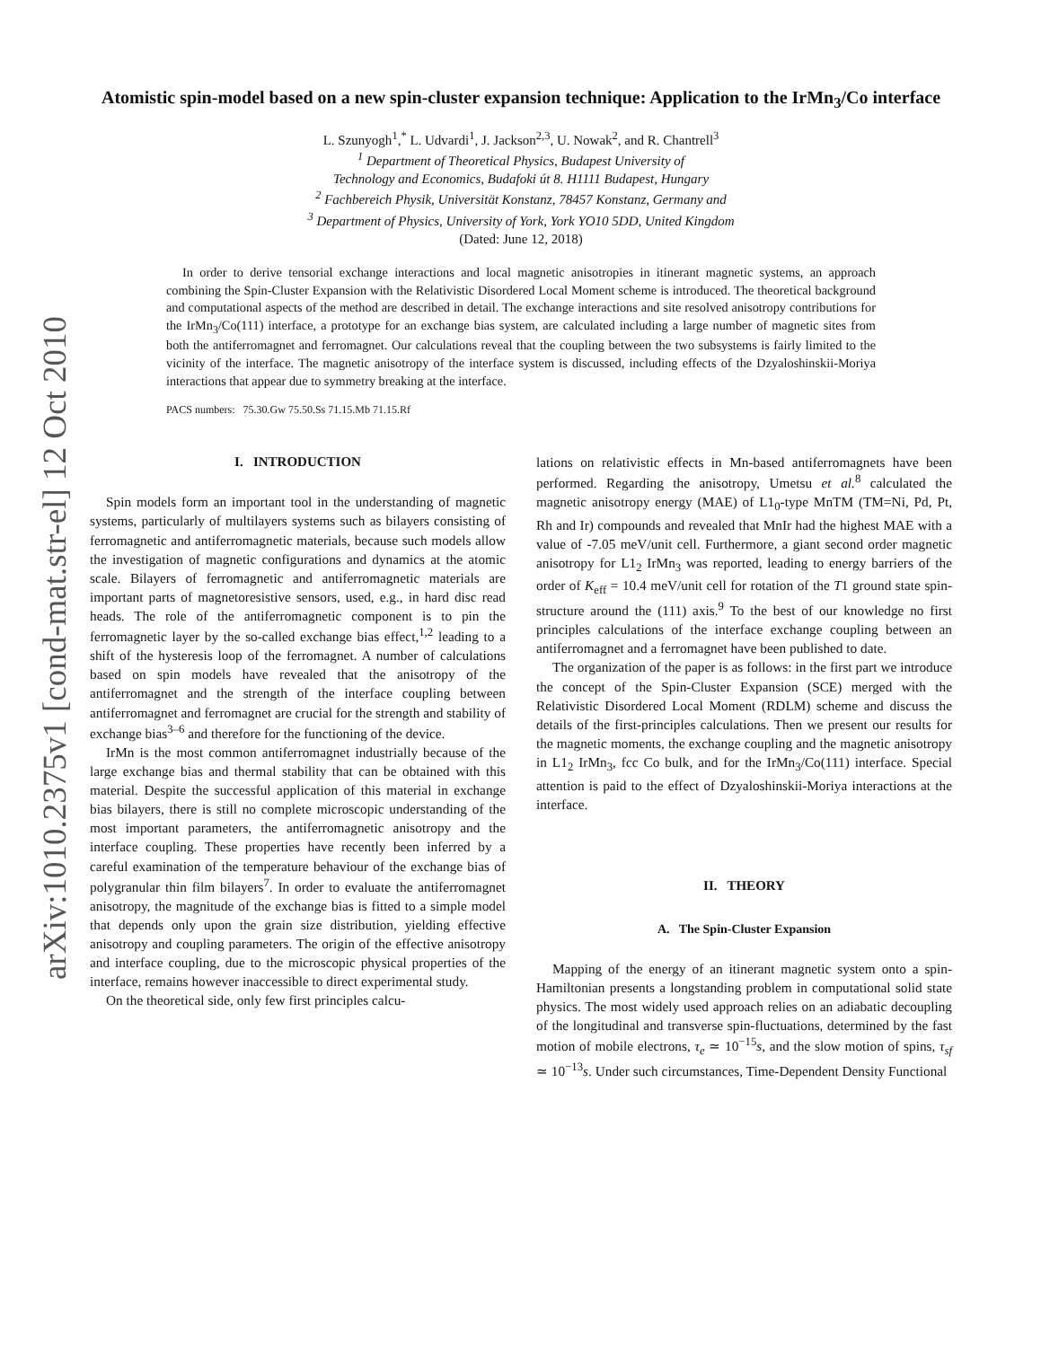arXiv:1010.2375v1 [cond-mat.str-el] 12 Oct 2010
Atomistic spin-model based on a new spin-cluster expansion technique: Application to the IrMn<sub>3</sub>/Co interface
L. Szunyogh<sup>1</sup>,<sup>*</sup> L. Udvardi<sup>1</sup>, J. Jackson<sup>2,3</sup>, U. Nowak<sup>2</sup>, and R. Chantrell<sup>3</sup>
<sup>1</sup> Department of Theoretical Physics, Budapest University of
Technology and Economics, Budafoki út 8. H1111 Budapest, Hungary
<sup>2</sup> Fachbereich Physik, Universität Konstanz, 78457 Konstanz, Germany and
<sup>3</sup> Department of Physics, University of York, York YO10 5DD, United Kingdom
(Dated: June 12, 2018)
In order to derive tensorial exchange interactions and local magnetic anisotropies in itinerant magnetic systems, an approach combining the Spin-Cluster Expansion with the Relativistic Disordered Local Moment scheme is introduced. The theoretical background and computational aspects of the method are described in detail. The exchange interactions and site resolved anisotropy contributions for the IrMn<sub>3</sub>/Co(111) interface, a prototype for an exchange bias system, are calculated including a large number of magnetic sites from both the antiferromagnet and ferromagnet. Our calculations reveal that the coupling between the two subsystems is fairly limited to the vicinity of the interface. The magnetic anisotropy of the interface system is discussed, including effects of the Dzyaloshinskii-Moriya interactions that appear due to symmetry breaking at the interface.
PACS numbers: 75.30.Gw 75.50.Ss 71.15.Mb 71.15.Rf
I. INTRODUCTION
Spin models form an important tool in the understanding of magnetic systems, particularly of multilayers systems such as bilayers consisting of ferromagnetic and antiferromagnetic materials, because such models allow the investigation of magnetic configurations and dynamics at the atomic scale. Bilayers of ferromagnetic and antiferromagnetic materials are important parts of magnetoresistive sensors, used, e.g., in hard disc read heads. The role of the antiferromagnetic component is to pin the ferromagnetic layer by the so-called exchange bias effect,<sup>1,2</sup> leading to a shift of the hysteresis loop of the ferromagnet. A number of calculations based on spin models have revealed that the anisotropy of the antiferromagnet and the strength of the interface coupling between antiferromagnet and ferromagnet are crucial for the strength and stability of exchange bias<sup>3–6</sup> and therefore for the functioning of the device.
IrMn is the most common antiferromagnet industrially because of the large exchange bias and thermal stability that can be obtained with this material. Despite the successful application of this material in exchange bias bilayers, there is still no complete microscopic understanding of the most important parameters, the antiferromagnetic anisotropy and the interface coupling. These properties have recently been inferred by a careful examination of the temperature behaviour of the exchange bias of polygranular thin film bilayers<sup>7</sup>. In order to evaluate the antiferromagnet anisotropy, the magnitude of the exchange bias is fitted to a simple model that depends only upon the grain size distribution, yielding effective anisotropy and coupling parameters. The origin of the effective anisotropy and interface coupling, due to the microscopic physical properties of the interface, remains however inaccessible to direct experimental study.
On the theoretical side, only few first principles calcu-
lations on relativistic effects in Mn-based antiferromagnets have been performed. Regarding the anisotropy, Umetsu et al.<sup>8</sup> calculated the magnetic anisotropy energy (MAE) of L1<sub>0</sub>-type MnTM (TM=Ni, Pd, Pt, Rh and Ir) compounds and revealed that MnIr had the highest MAE with a value of -7.05 meV/unit cell. Furthermore, a giant second order magnetic anisotropy for L1<sub>2</sub> IrMn<sub>3</sub> was reported, leading to energy barriers of the order of K<sub>eff</sub> = 10.4 meV/unit cell for rotation of the T1 ground state spin-structure around the (111) axis.<sup>9</sup> To the best of our knowledge no first principles calculations of the interface exchange coupling between an antiferromagnet and a ferromagnet have been published to date.
The organization of the paper is as follows: in the first part we introduce the concept of the Spin-Cluster Expansion (SCE) merged with the Relativistic Disordered Local Moment (RDLM) scheme and discuss the details of the first-principles calculations. Then we present our results for the magnetic moments, the exchange coupling and the magnetic anisotropy in L1<sub>2</sub> IrMn<sub>3</sub>, fcc Co bulk, and for the IrMn<sub>3</sub>/Co(111) interface. Special attention is paid to the effect of Dzyaloshinskii-Moriya interactions at the interface.
II. THEORY
A. The Spin-Cluster Expansion
Mapping of the energy of an itinerant magnetic system onto a spin-Hamiltonian presents a longstanding problem in computational solid state physics. The most widely used approach relies on an adiabatic decoupling of the longitudinal and transverse spin-fluctuations, determined by the fast motion of mobile electrons, τ<sub>e</sub> ≃ 10<sup>−15</sup>s, and the slow motion of spins, τ<sub>sf</sub> ≃ 10<sup>−13</sup>s. Under such circumstances, Time-Dependent Density Functional